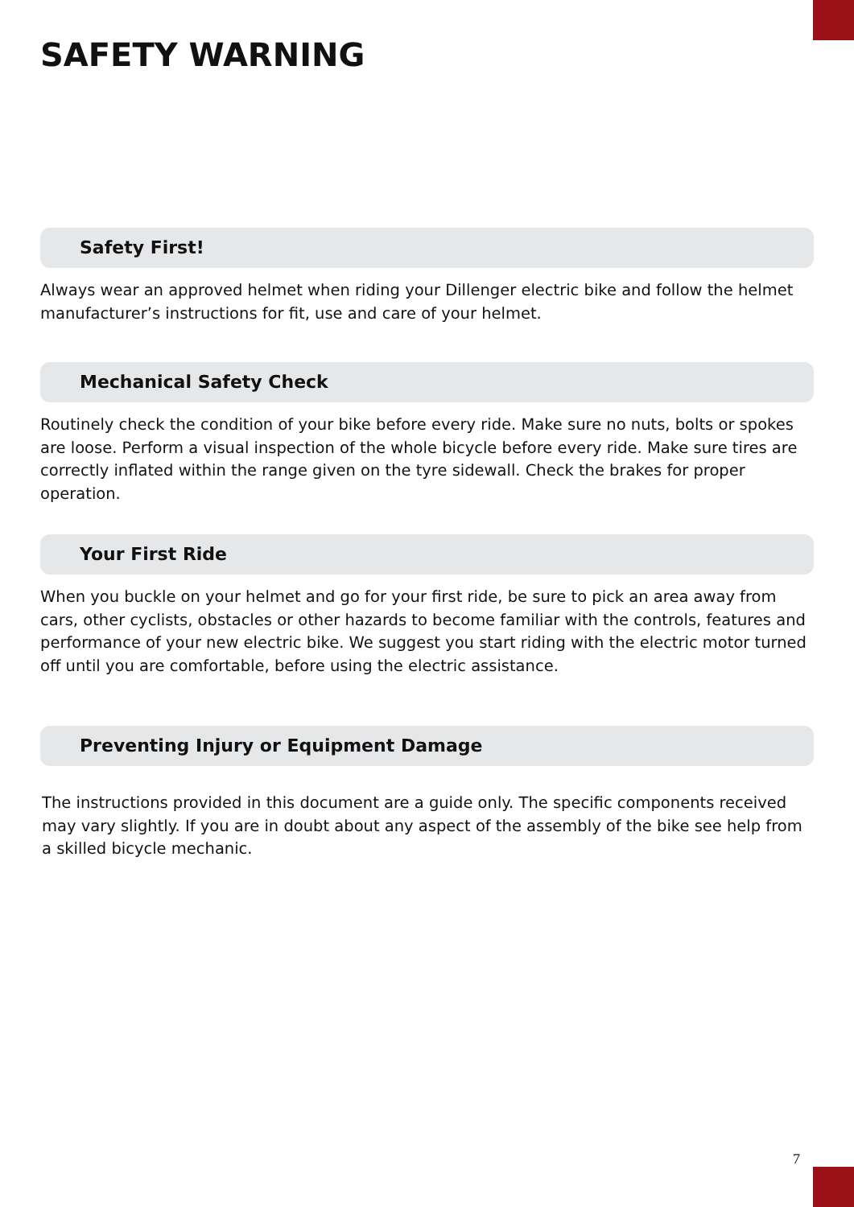SAFETY WARNING
Safety First!
Always wear an approved helmet when riding your Dillenger electric bike and follow the helmet manufacturer’s instructions for fit, use and care of your helmet.
Mechanical Safety Check
Routinely check the condition of your bike before every ride. Make sure no nuts, bolts or spokes are loose. Perform a visual inspection of the whole bicycle before every ride. Make sure tires are correctly inflated within the range given on the tyre sidewall. Check the brakes for proper operation.
Your First Ride
When you buckle on your helmet and go for your first ride, be sure to pick an area away from cars, other cyclists, obstacles or other hazards to become familiar with the controls, features and performance of your new electric bike. We suggest you start riding with the electric motor turned off until you are comfortable, before using the electric assistance.
Preventing Injury or Equipment Damage
The instructions provided in this document are a guide only. The specific components received may vary slightly. If you are in doubt about any aspect of the assembly of the bike see help from a skilled bicycle mechanic.
7